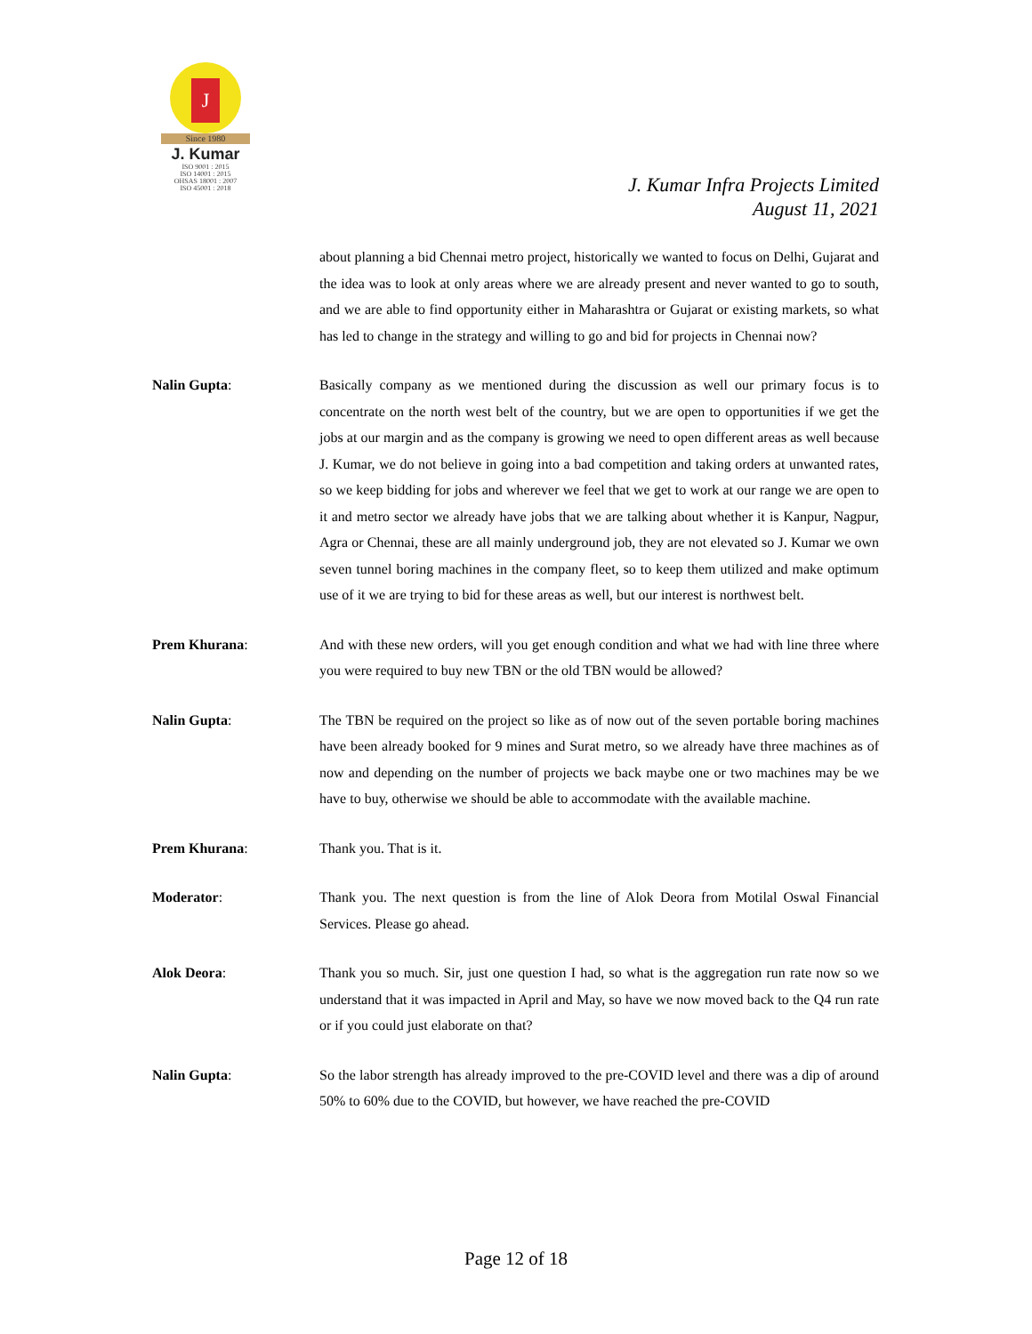J
Since 1980
J. Kumar
ISO 9001 : 2015
ISO 14001 : 2015
OHSAS 18001 : 2007
ISO 45001 : 2018
J. Kumar Infra Projects Limited
August 11, 2021
about planning a bid Chennai metro project, historically we wanted to focus on Delhi, Gujarat and the idea was to look at only areas where we are already present and never wanted to go to south, and we are able to find opportunity either in Maharashtra or Gujarat or existing markets, so what has led to change in the strategy and willing to go and bid for projects in Chennai now?
Nalin Gupta: Basically company as we mentioned during the discussion as well our primary focus is to concentrate on the north west belt of the country, but we are open to opportunities if we get the jobs at our margin and as the company is growing we need to open different areas as well because J. Kumar, we do not believe in going into a bad competition and taking orders at unwanted rates, so we keep bidding for jobs and wherever we feel that we get to work at our range we are open to it and metro sector we already have jobs that we are talking about whether it is Kanpur, Nagpur, Agra or Chennai, these are all mainly underground job, they are not elevated so J. Kumar we own seven tunnel boring machines in the company fleet, so to keep them utilized and make optimum use of it we are trying to bid for these areas as well, but our interest is northwest belt.
Prem Khurana: And with these new orders, will you get enough condition and what we had with line three where you were required to buy new TBN or the old TBN would be allowed?
Nalin Gupta: The TBN be required on the project so like as of now out of the seven portable boring machines have been already booked for 9 mines and Surat metro, so we already have three machines as of now and depending on the number of projects we back maybe one or two machines may be we have to buy, otherwise we should be able to accommodate with the available machine.
Prem Khurana: Thank you. That is it.
Moderator: Thank you. The next question is from the line of Alok Deora from Motilal Oswal Financial Services. Please go ahead.
Alok Deora: Thank you so much. Sir, just one question I had, so what is the aggregation run rate now so we understand that it was impacted in April and May, so have we now moved back to the Q4 run rate or if you could just elaborate on that?
Nalin Gupta: So the labor strength has already improved to the pre-COVID level and there was a dip of around 50% to 60% due to the COVID, but however, we have reached the pre-COVID
Page 12 of 18